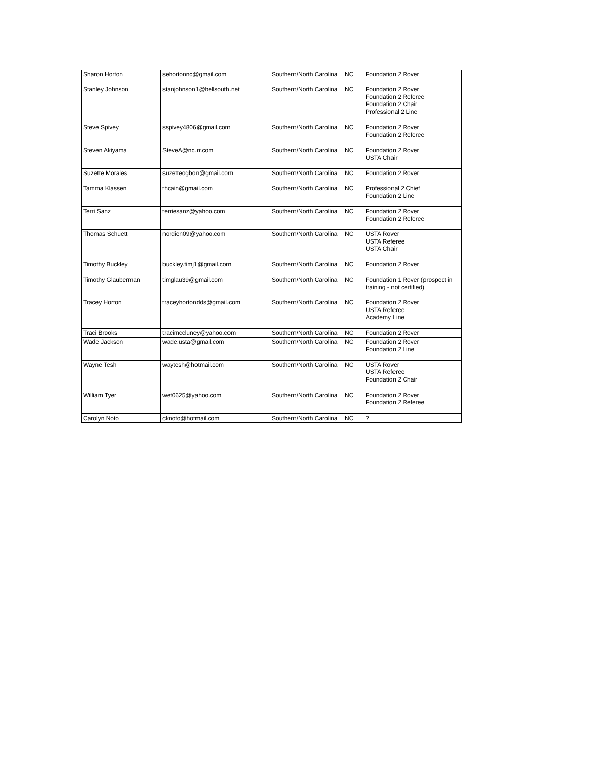| Sharon Horton | sehortonnc@gmail.com | Southern/North Carolina | NC | Foundation 2 Rover |
| Stanley Johnson | stanjohnson1@bellsouth.net | Southern/North Carolina | NC | Foundation 2 Rover Foundation 2 Referee Foundation 2 Chair Professional 2 Line |
| Steve Spivey | sspivey4806@gmail.com | Southern/North Carolina | NC | Foundation 2 Rover Foundation 2 Referee |
| Steven Akiyama | SteveA@nc.rr.com | Southern/North Carolina | NC | Foundation 2 Rover USTA Chair |
| Suzette Morales | suzetteogbon@gmail.com | Southern/North Carolina | NC | Foundation 2 Rover |
| Tamma Klassen | thcain@gmail.com | Southern/North Carolina | NC | Professional 2 Chief Foundation 2 Line |
| Terri Sanz | terriesanz@yahoo.com | Southern/North Carolina | NC | Foundation 2 Rover Foundation 2 Referee |
| Thomas Schuett | nordien09@yahoo.com | Southern/North Carolina | NC | USTA Rover USTA Referee USTA Chair |
| Timothy Buckley | buckley.timj1@gmail.com | Southern/North Carolina | NC | Foundation 2 Rover |
| Timothy Glauberman | timglau39@gmail.com | Southern/North Carolina | NC | Foundation 1 Rover (prospect in training - not certified) |
| Tracey Horton | traceyhortondds@gmail.com | Southern/North Carolina | NC | Foundation 2 Rover USTA Referee Academy Line |
| Traci Brooks | tracimccluney@yahoo.com | Southern/North Carolina | NC | Foundation 2 Rover |
| Wade Jackson | wade.usta@gmail.com | Southern/North Carolina | NC | Foundation 2 Rover Foundation 2 Line |
| Wayne Tesh | waytesh@hotmail.com | Southern/North Carolina | NC | USTA Rover USTA Referee Foundation 2 Chair |
| William Tyer | wet0625@yahoo.com | Southern/North Carolina | NC | Foundation 2 Rover Foundation 2 Referee |
| Carolyn Noto | cknoto@hotmail.com | Southern/North Carolina | NC | ? |